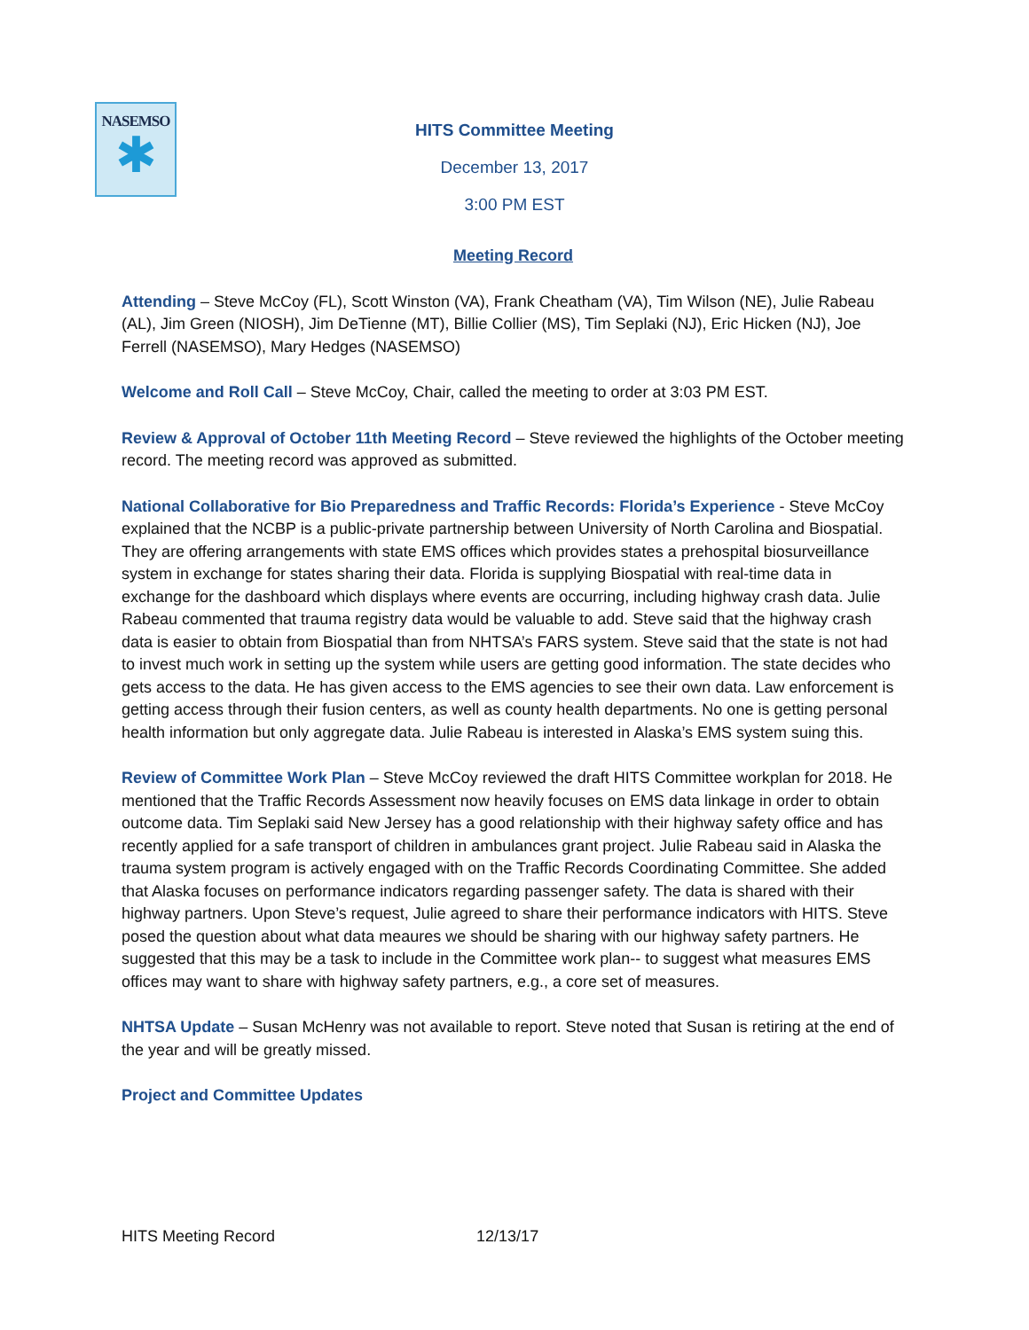NASEMSO
✱
HITS Committee Meeting
December 13, 2017
3:00 PM EST
Meeting Record
Attending – Steve McCoy (FL), Scott Winston (VA), Frank Cheatham (VA), Tim Wilson (NE), Julie Rabeau (AL), Jim Green (NIOSH), Jim DeTienne (MT), Billie Collier (MS), Tim Seplaki (NJ), Eric Hicken (NJ), Joe Ferrell (NASEMSO), Mary Hedges (NASEMSO)
Welcome and Roll Call – Steve McCoy, Chair, called the meeting to order at 3:03 PM EST.
Review & Approval of October 11th Meeting Record – Steve reviewed the highlights of the October meeting record. The meeting record was approved as submitted.
National Collaborative for Bio Preparedness and Traffic Records: Florida’s Experience - Steve McCoy explained that the NCBP is a public-private partnership between University of North Carolina and Biospatial. They are offering arrangements with state EMS offices which provides states a prehospital biosurveillance system in exchange for states sharing their data. Florida is supplying Biospatial with real-time data in exchange for the dashboard which displays where events are occurring, including highway crash data. Julie Rabeau commented that trauma registry data would be valuable to add. Steve said that the highway crash data is easier to obtain from Biospatial than from NHTSA’s FARS system. Steve said that the state is not had to invest much work in setting up the system while users are getting good information. The state decides who gets access to the data. He has given access to the EMS agencies to see their own data. Law enforcement is getting access through their fusion centers, as well as county health departments. No one is getting personal health information but only aggregate data. Julie Rabeau is interested in Alaska’s EMS system suing this.
Review of Committee Work Plan – Steve McCoy reviewed the draft HITS Committee workplan for 2018. He mentioned that the Traffic Records Assessment now heavily focuses on EMS data linkage in order to obtain outcome data. Tim Seplaki said New Jersey has a good relationship with their highway safety office and has recently applied for a safe transport of children in ambulances grant project. Julie Rabeau said in Alaska the trauma system program is actively engaged with on the Traffic Records Coordinating Committee. She added that Alaska focuses on performance indicators regarding passenger safety. The data is shared with their highway partners. Upon Steve’s request, Julie agreed to share their performance indicators with HITS. Steve posed the question about what data meaures we should be sharing with our highway safety partners. He suggested that this may be a task to include in the Committee work plan-- to suggest what measures EMS offices may want to share with highway safety partners, e.g., a core set of measures.
NHTSA Update – Susan McHenry was not available to report. Steve noted that Susan is retiring at the end of the year and will be greatly missed.
Project and Committee Updates
HITS Meeting Record 12/13/17